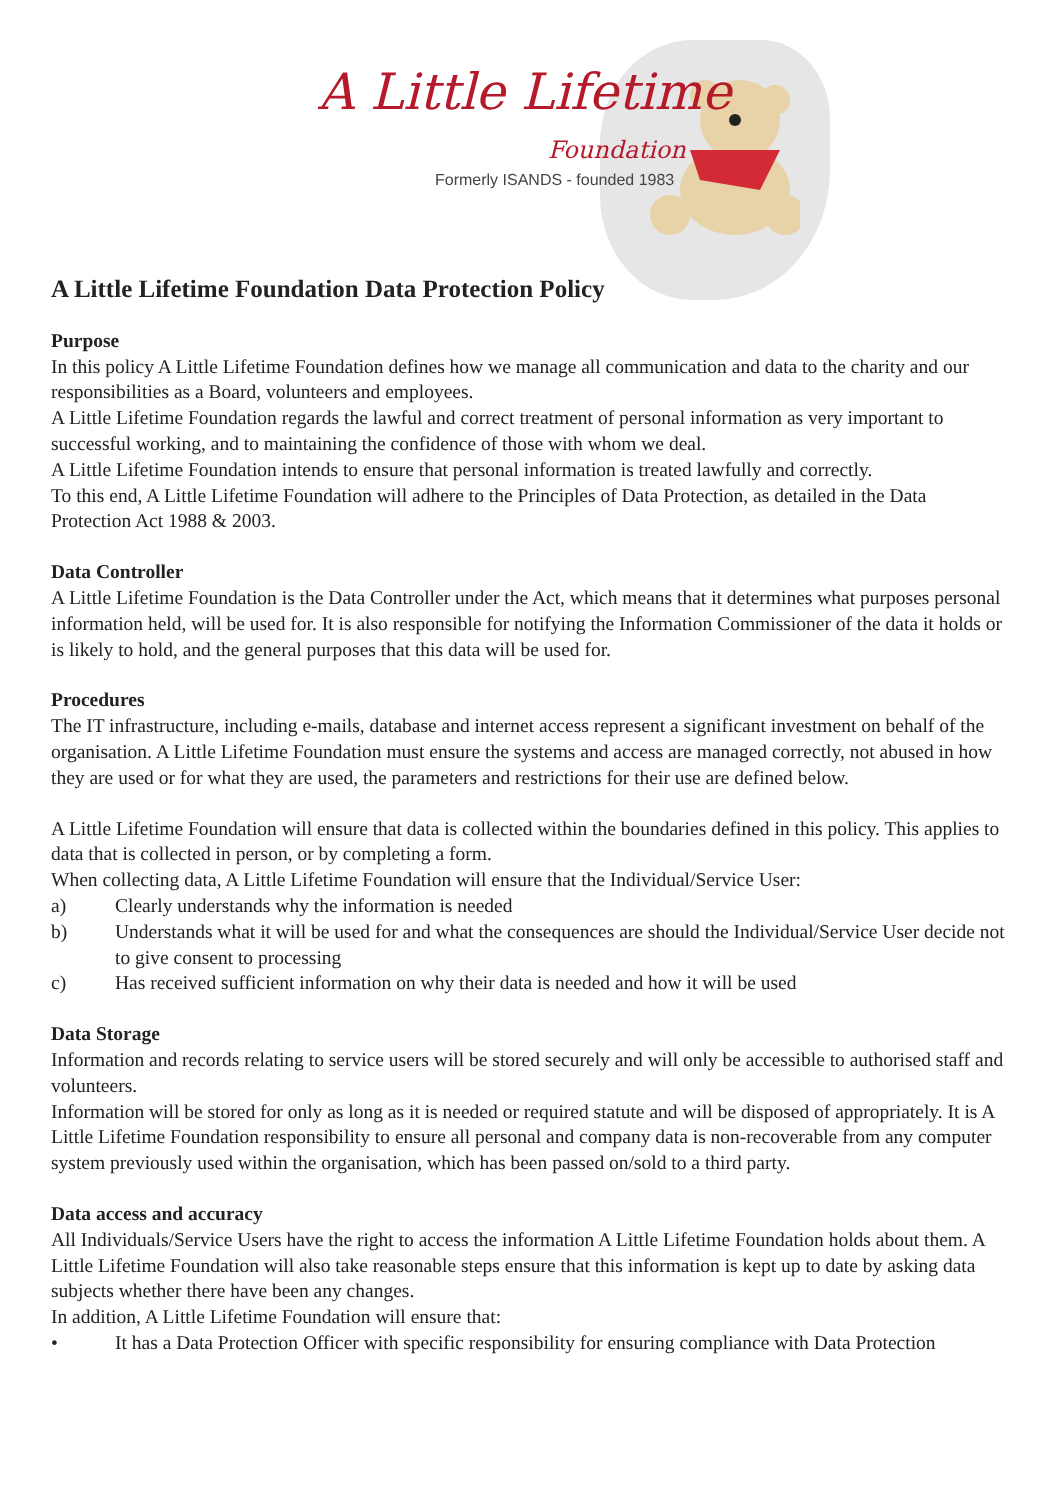A Little Lifetime
Foundation
Formerly ISANDS - founded 1983
A Little Lifetime Foundation Data Protection Policy
Purpose
In this policy A Little Lifetime Foundation defines how we manage all communication and data to the charity and our responsibilities as a Board, volunteers and employees.
A Little Lifetime Foundation regards the lawful and correct treatment of personal information as very important to successful working, and to maintaining the confidence of those with whom we deal.
A Little Lifetime Foundation intends to ensure that personal information is treated lawfully and correctly.
To this end, A Little Lifetime Foundation will adhere to the Principles of Data Protection, as detailed in the Data Protection Act 1988 & 2003.
Data Controller
A Little Lifetime Foundation is the Data Controller under the Act, which means that it determines what purposes personal information held, will be used for. It is also responsible for notifying the Information Commissioner of the data it holds or is likely to hold, and the general purposes that this data will be used for.
Procedures
The IT infrastructure, including e-mails, database and internet access represent a significant investment on behalf of the organisation. A Little Lifetime Foundation must ensure the systems and access are managed correctly, not abused in how they are used or for what they are used, the parameters and restrictions for their use are defined below.
A Little Lifetime Foundation will ensure that data is collected within the boundaries defined in this policy. This applies to data that is collected in person, or by completing a form.
When collecting data, A Little Lifetime Foundation will ensure that the Individual/Service User:
a) Clearly understands why the information is needed
b) Understands what it will be used for and what the consequences are should the Individual/Service User decide not to give consent to processing
c) Has received sufficient information on why their data is needed and how it will be used
Data Storage
Information and records relating to service users will be stored securely and will only be accessible to authorised staff and volunteers.
Information will be stored for only as long as it is needed or required statute and will be disposed of appropriately. It is A Little Lifetime Foundation responsibility to ensure all personal and company data is non-recoverable from any computer system previously used within the organisation, which has been passed on/sold to a third party.
Data access and accuracy
All Individuals/Service Users have the right to access the information A Little Lifetime Foundation holds about them. A Little Lifetime Foundation will also take reasonable steps ensure that this information is kept up to date by asking data subjects whether there have been any changes.
In addition, A Little Lifetime Foundation will ensure that:
• It has a Data Protection Officer with specific responsibility for ensuring compliance with Data Protection